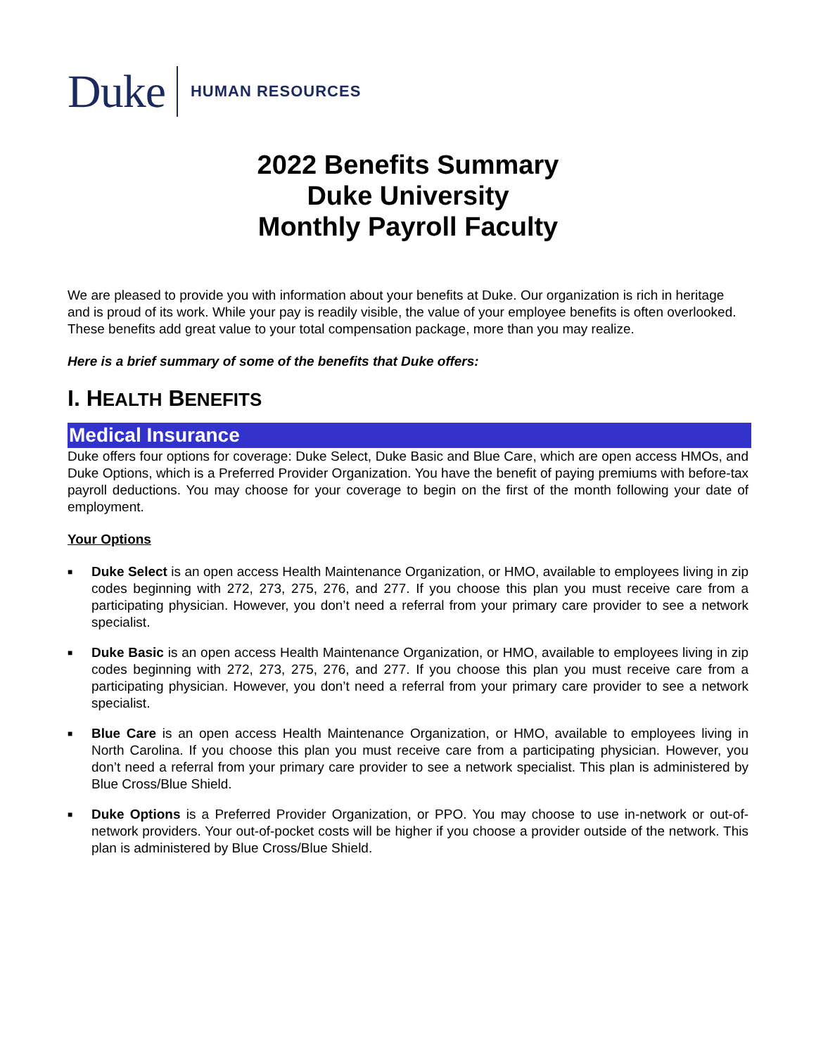Duke
HUMAN RESOURCES
2022 Benefits Summary
Duke University
Monthly Payroll Faculty
We are pleased to provide you with information about your benefits at Duke. Our organization is rich in heritage and is proud of its work. While your pay is readily visible, the value of your employee benefits is often overlooked. These benefits add great value to your total compensation package, more than you may realize.
Here is a brief summary of some of the benefits that Duke offers:
I. HEALTH BENEFITS
Medical Insurance
Duke offers four options for coverage: Duke Select, Duke Basic and Blue Care, which are open access HMOs, and Duke Options, which is a Preferred Provider Organization. You have the benefit of paying premiums with before-tax payroll deductions. You may choose for your coverage to begin on the first of the month following your date of employment.
Your Options
■ Duke Select is an open access Health Maintenance Organization, or HMO, available to employees living in zip codes beginning with 272, 273, 275, 276, and 277. If you choose this plan you must receive care from a participating physician. However, you don’t need a referral from your primary care provider to see a network specialist.
■ Duke Basic is an open access Health Maintenance Organization, or HMO, available to employees living in zip codes beginning with 272, 273, 275, 276, and 277. If you choose this plan you must receive care from a participating physician. However, you don’t need a referral from your primary care provider to see a network specialist.
■ Blue Care is an open access Health Maintenance Organization, or HMO, available to employees living in North Carolina. If you choose this plan you must receive care from a participating physician. However, you don’t need a referral from your primary care provider to see a network specialist. This plan is administered by Blue Cross/Blue Shield.
■ Duke Options is a Preferred Provider Organization, or PPO. You may choose to use in-network or out-of-network providers. Your out-of-pocket costs will be higher if you choose a provider outside of the network. This plan is administered by Blue Cross/Blue Shield.